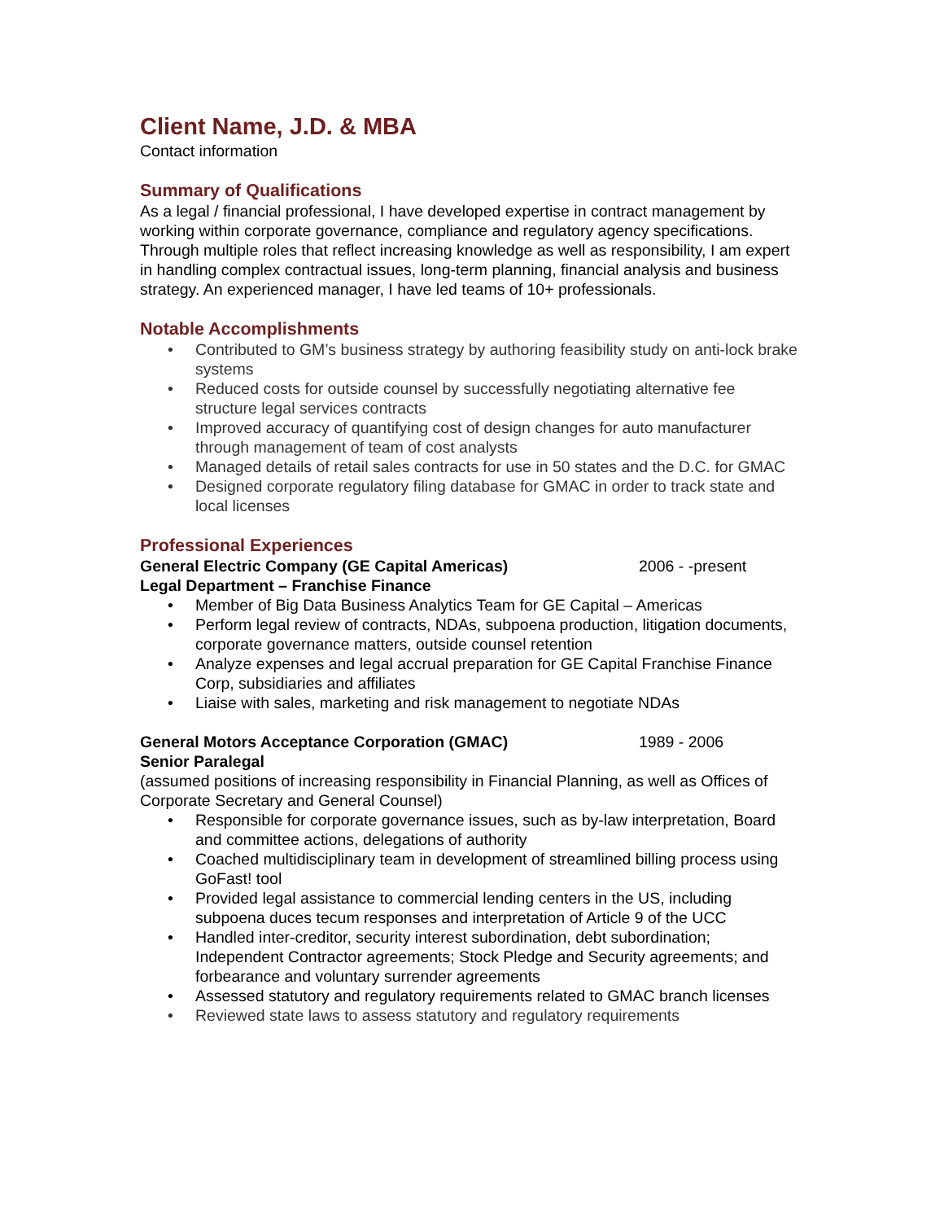Client Name, J.D. & MBA
Contact information
Summary of Qualifications
As a legal / financial professional, I have developed expertise in contract management by working within corporate governance, compliance and regulatory agency specifications. Through multiple roles that reflect increasing knowledge as well as responsibility, I am expert in handling complex contractual issues, long-term planning, financial analysis and business strategy. An experienced manager, I have led teams of 10+ professionals.
Notable Accomplishments
• Contributed to GM’s business strategy by authoring feasibility study on anti-lock brake systems
• Reduced costs for outside counsel by successfully negotiating alternative fee structure legal services contracts
• Improved accuracy of quantifying cost of design changes for auto manufacturer through management of team of cost analysts
• Managed details of retail sales contracts for use in 50 states and the D.C. for GMAC
• Designed corporate regulatory filing database for GMAC in order to track state and local licenses
Professional Experiences
General Electric Company (GE Capital Americas) 2006 - -present
Legal Department – Franchise Finance
• Member of Big Data Business Analytics Team for GE Capital – Americas
• Perform legal review of contracts, NDAs, subpoena production, litigation documents, corporate governance matters, outside counsel retention
• Analyze expenses and legal accrual preparation for GE Capital Franchise Finance Corp, subsidiaries and affiliates
• Liaise with sales, marketing and risk management to negotiate NDAs
General Motors Acceptance Corporation (GMAC) 1989 - 2006
Senior Paralegal
(assumed positions of increasing responsibility in Financial Planning, as well as Offices of Corporate Secretary and General Counsel)
• Responsible for corporate governance issues, such as by-law interpretation, Board and committee actions, delegations of authority
• Coached multidisciplinary team in development of streamlined billing process using GoFast! tool
• Provided legal assistance to commercial lending centers in the US, including subpoena duces tecum responses and interpretation of Article 9 of the UCC
• Handled inter-creditor, security interest subordination, debt subordination; Independent Contractor agreements; Stock Pledge and Security agreements; and forbearance and voluntary surrender agreements
• Assessed statutory and regulatory requirements related to GMAC branch licenses
• Reviewed state laws to assess statutory and regulatory requirements